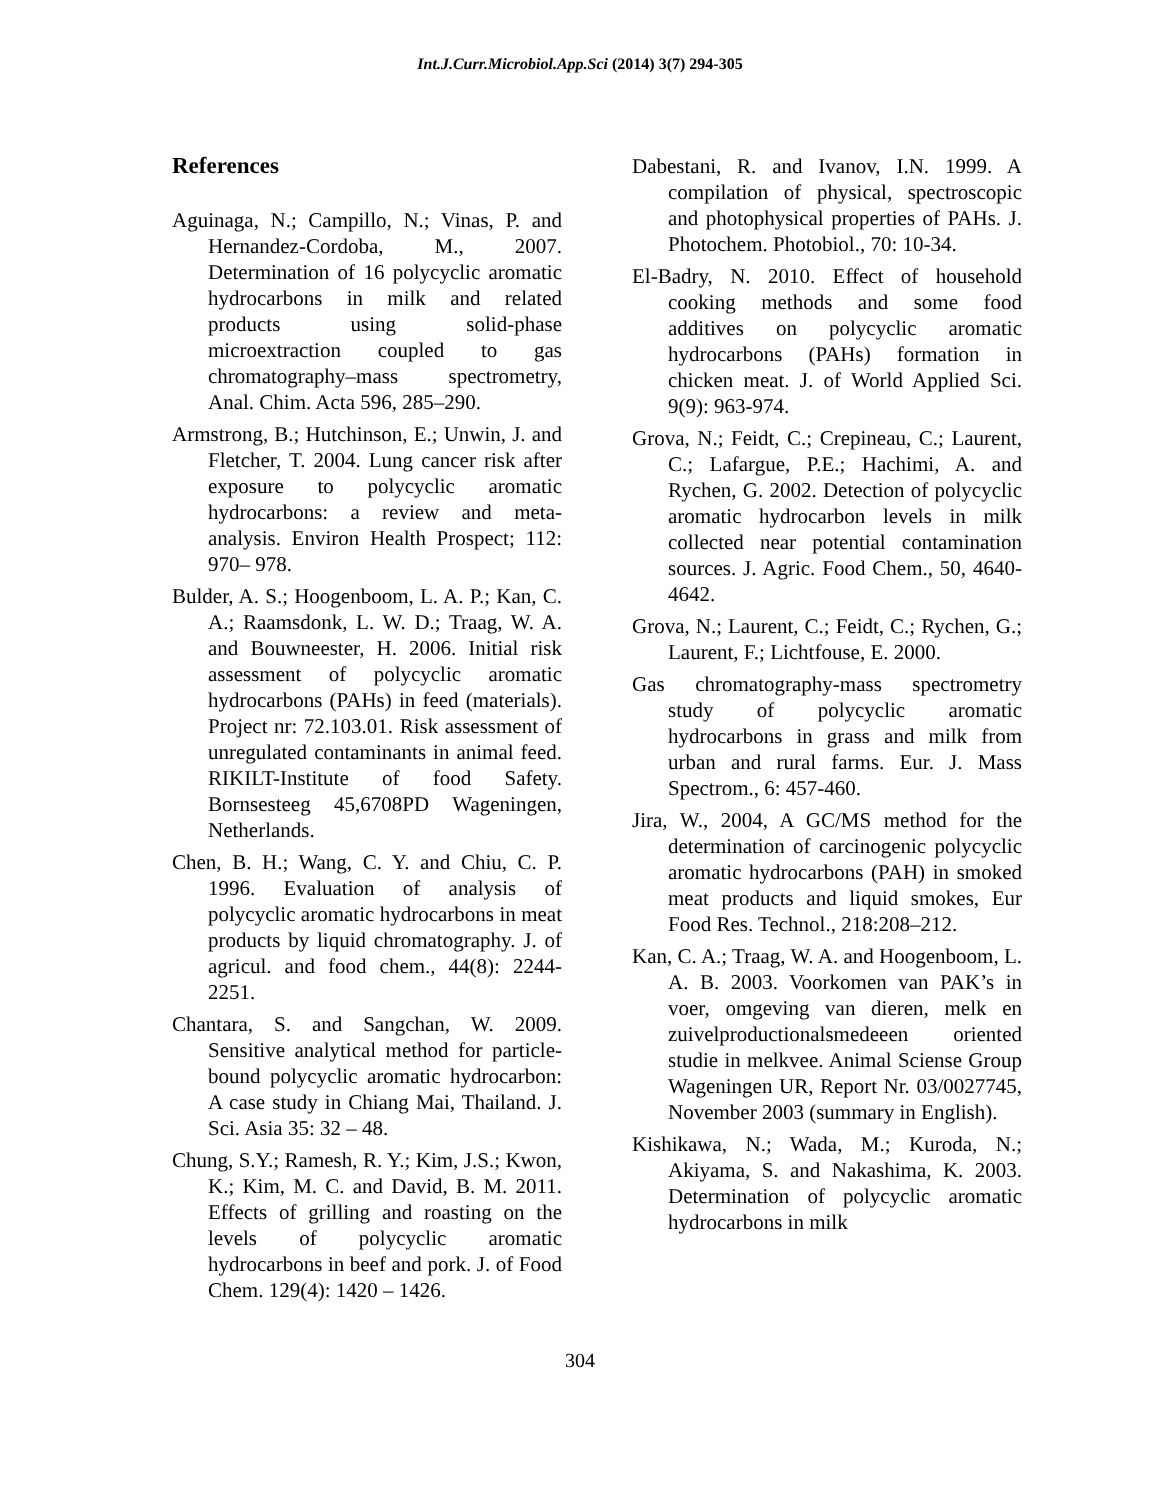Int.J.Curr.Microbiol.App.Sci (2014) 3(7) 294-305
References
Aguinaga, N.; Campillo, N.; Vinas, P. and Hernandez-Cordoba, M., 2007. Determination of 16 polycyclic aromatic hydrocarbons in milk and related products using solid-phase microextraction coupled to gas chromatography–mass spectrometry, Anal. Chim. Acta 596, 285–290.
Armstrong, B.; Hutchinson, E.; Unwin, J. and Fletcher, T. 2004. Lung cancer risk after exposure to polycyclic aromatic hydrocarbons: a review and meta-analysis. Environ Health Prospect; 112: 970– 978.
Bulder, A. S.; Hoogenboom, L. A. P.; Kan, C. A.; Raamsdonk, L. W. D.; Traag, W. A. and Bouwneester, H. 2006. Initial risk assessment of polycyclic aromatic hydrocarbons (PAHs) in feed (materials). Project nr: 72.103.01. Risk assessment of unregulated contaminants in animal feed. RIKILT-Institute of food Safety. Bornsesteeg 45,6708PD Wageningen, Netherlands.
Chen, B. H.; Wang, C. Y. and Chiu, C. P. 1996. Evaluation of analysis of polycyclic aromatic hydrocarbons in meat products by liquid chromatography. J. of agricul. and food chem., 44(8): 2244-2251.
Chantara, S. and Sangchan, W. 2009. Sensitive analytical method for particle- bound polycyclic aromatic hydrocarbon: A case study in Chiang Mai, Thailand. J. Sci. Asia 35: 32 – 48.
Chung, S.Y.; Ramesh, R. Y.; Kim, J.S.; Kwon, K.; Kim, M. C. and David, B. M. 2011. Effects of grilling and roasting on the levels of polycyclic aromatic hydrocarbons in beef and pork. J. of Food Chem. 129(4): 1420 – 1426.
Dabestani, R. and Ivanov, I.N. 1999. A compilation of physical, spectroscopic and photophysical properties of PAHs. J. Photochem. Photobiol., 70: 10-34.
El-Badry, N. 2010. Effect of household cooking methods and some food additives on polycyclic aromatic hydrocarbons (PAHs) formation in chicken meat. J. of World Applied Sci. 9(9): 963-974.
Grova, N.; Feidt, C.; Crepineau, C.; Laurent, C.; Lafargue, P.E.; Hachimi, A. and Rychen, G. 2002. Detection of polycyclic aromatic hydrocarbon levels in milk collected near potential contamination sources. J. Agric. Food Chem., 50, 4640-4642.
Grova, N.; Laurent, C.; Feidt, C.; Rychen, G.; Laurent, F.; Lichtfouse, E. 2000.
Gas chromatography-mass spectrometry study of polycyclic aromatic hydrocarbons in grass and milk from urban and rural farms. Eur. J. Mass Spectrom., 6: 457-460.
Jira, W., 2004, A GC/MS method for the determination of carcinogenic polycyclic aromatic hydrocarbons (PAH) in smoked meat products and liquid smokes, Eur Food Res. Technol., 218:208–212.
Kan, C. A.; Traag, W. A. and Hoogenboom, L. A. B. 2003. Voorkomen van PAK’s in voer, omgeving van dieren, melk en zuivelproductionalsmedeeen oriented studie in melkvee. Animal Sciense Group Wageningen UR, Report Nr. 03/0027745, November 2003 (summary in English).
Kishikawa, N.; Wada, M.; Kuroda, N.; Akiyama, S. and Nakashima, K. 2003. Determination of polycyclic aromatic hydrocarbons in milk
304